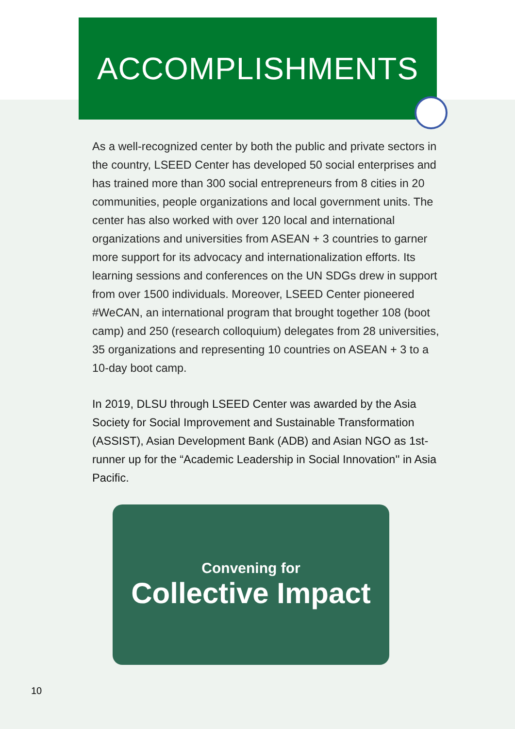ACCOMPLISHMENTS
As a well-recognized center by both the public and private sectors in the country, LSEED Center has developed 50 social enterprises and has trained more than 300 social entrepreneurs from 8 cities in 20 communities, people organizations and local government units. The center has also worked with over 120 local and international organizations and universities from ASEAN + 3 countries to garner more support for its advocacy and internationalization efforts. Its learning sessions and conferences on the UN SDGs drew in support from over 1500 individuals. Moreover, LSEED Center pioneered #WeCAN, an international program that brought together 108 (boot camp) and 250 (research colloquium) delegates from 28 universities, 35 organizations and representing 10 countries on ASEAN + 3 to a 10-day boot camp.
In 2019, DLSU through LSEED Center was awarded by the Asia Society for Social Improvement and Sustainable Transformation (ASSIST), Asian Development Bank (ADB) and Asian NGO as 1st-runner up for the “Academic Leadership in Social Innovation'' in Asia Pacific.
Convening for
Collective Impact
10